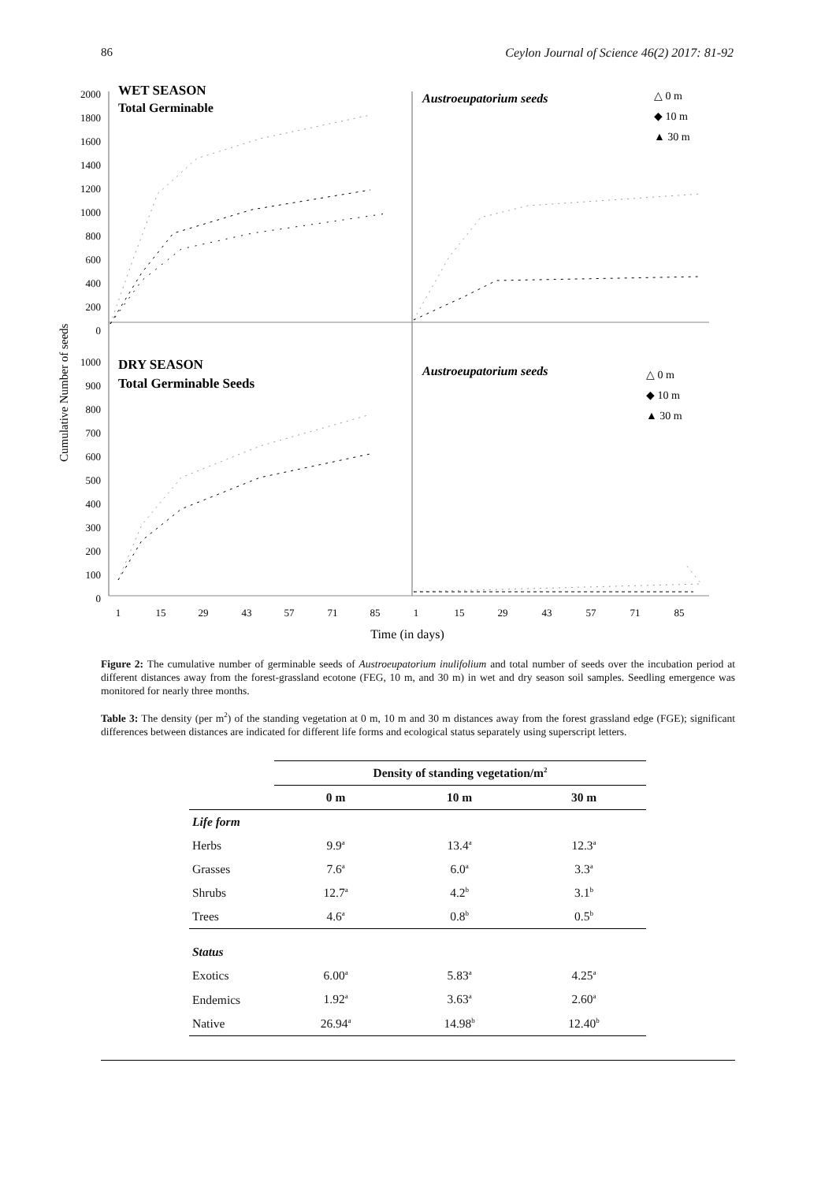86 Ceylon Journal of Science 46(2) 2017: 81-92
WET SEASON
Total Germinable
DRY SEASON
Total Germinable Seeds
Austroeupatorium seeds
Austroeupatorium seeds
△ 0 m
◆ 10 m
▲ 30 m
△ 0 m
◆ 10 m
▲ 30 m
2000
1800
1600
1400
1200
1000
800
600
400
200
0
1000
900
800
700
600
500
400
300
200
100
0
Cumulative Number of seeds
1
15
29
43
57
71
85
1
15
29
43
57
71
85
Time (in days)
Figure 2: The cumulative number of germinable seeds of Austroeupatorium inulifolium and total number of seeds over the incubation period at different distances away from the forest-grassland ecotone (FEG, 10 m, and 30 m) in wet and dry season soil samples. Seedling emergence was monitored for nearly three months.
Table 3: The density (per m<sup>2</sup>) of the standing vegetation at 0 m, 10 m and 30 m distances away from the forest grassland edge (FGE); significant differences between distances are indicated for different life forms and ecological status separately using superscript letters.
| | Density of standing vegetation/m<sup>2</sup> | | |
| --- | --- | --- | --- |
| | 0 m | 10 m | 30 m |
| Life form | | | |
| Herbs | 9.9<sup>a</sup> | 13.4<sup>a</sup> | 12.3<sup>a</sup> |
| Grasses | 7.6<sup>a</sup> | 6.0<sup>a</sup> | 3.3<sup>a</sup> |
| Shrubs | 12.7<sup>a</sup> | 4.2<sup>b</sup> | 3.1<sup>b</sup> |
| Trees | 4.6<sup>a</sup> | 0.8<sup>b</sup> | 0.5<sup>b</sup> |
| Status | | | |
| Exotics | 6.00<sup>a</sup> | 5.83<sup>a</sup> | 4.25<sup>a</sup> |
| Endemics | 1.92<sup>a</sup> | 3.63<sup>a</sup> | 2.60<sup>a</sup> |
| Native | 26.94<sup>a</sup> | 14.98<sup>b</sup> | 12.40<sup>b</sup> |